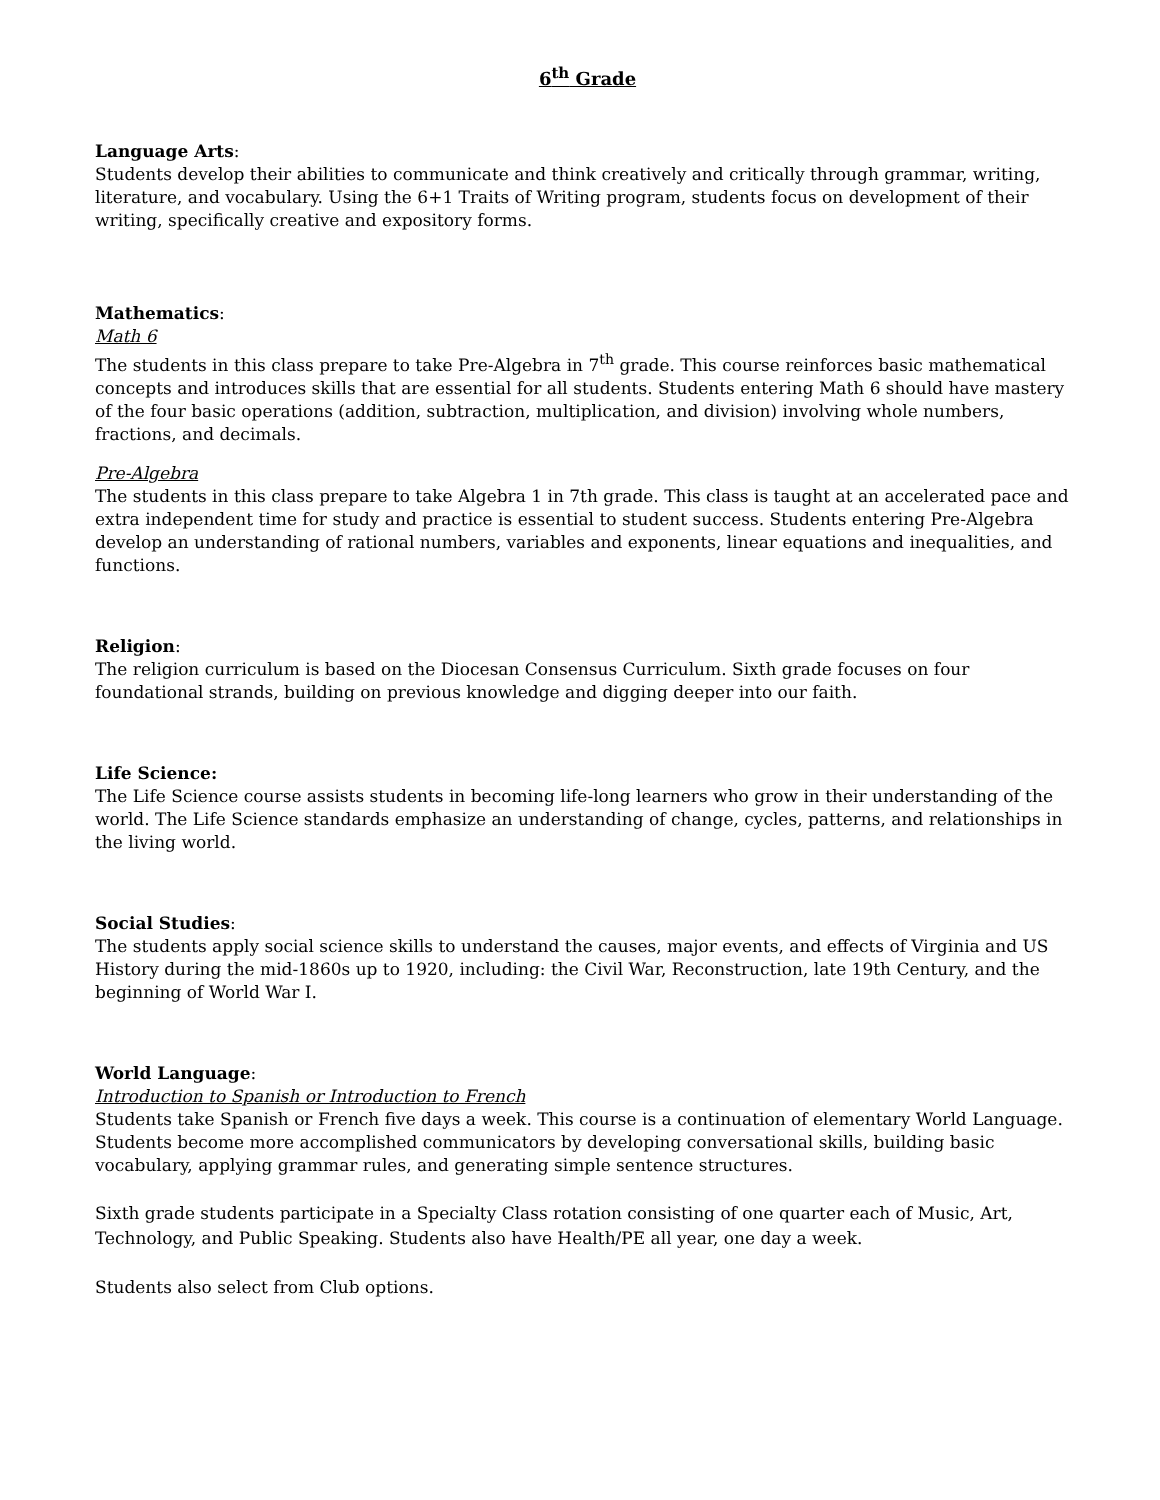6<sup>th</sup> Grade
Language Arts:
Students develop their abilities to communicate and think creatively and critically through grammar, writing, literature, and vocabulary. Using the 6+1 Traits of Writing program, students focus on development of their writing, specifically creative and expository forms.
Mathematics:
Math 6
The students in this class prepare to take Pre-Algebra in 7<sup>th</sup> grade. This course reinforces basic mathematical concepts and introduces skills that are essential for all students. Students entering Math 6 should have mastery of the four basic operations (addition, subtraction, multiplication, and division) involving whole numbers, fractions, and decimals.
Pre-Algebra
The students in this class prepare to take Algebra 1 in 7th grade. This class is taught at an accelerated pace and extra independent time for study and practice is essential to student success. Students entering Pre-Algebra develop an understanding of rational numbers, variables and exponents, linear equations and inequalities, and functions.
Religion:
The religion curriculum is based on the Diocesan Consensus Curriculum. Sixth grade focuses on four foundational strands, building on previous knowledge and digging deeper into our faith.
Life Science:
The Life Science course assists students in becoming life-long learners who grow in their understanding of the world. The Life Science standards emphasize an understanding of change, cycles, patterns, and relationships in the living world.
Social Studies:
The students apply social science skills to understand the causes, major events, and effects of Virginia and US History during the mid-1860s up to 1920, including: the Civil War, Reconstruction, late 19th Century, and the beginning of World War I.
World Language:
Introduction to Spanish or Introduction to French
Students take Spanish or French five days a week. This course is a continuation of elementary World Language. Students become more accomplished communicators by developing conversational skills, building basic vocabulary, applying grammar rules, and generating simple sentence structures.
Sixth grade students participate in a Specialty Class rotation consisting of one quarter each of Music, Art, Technology, and Public Speaking. Students also have Health/PE all year, one day a week.
Students also select from Club options.